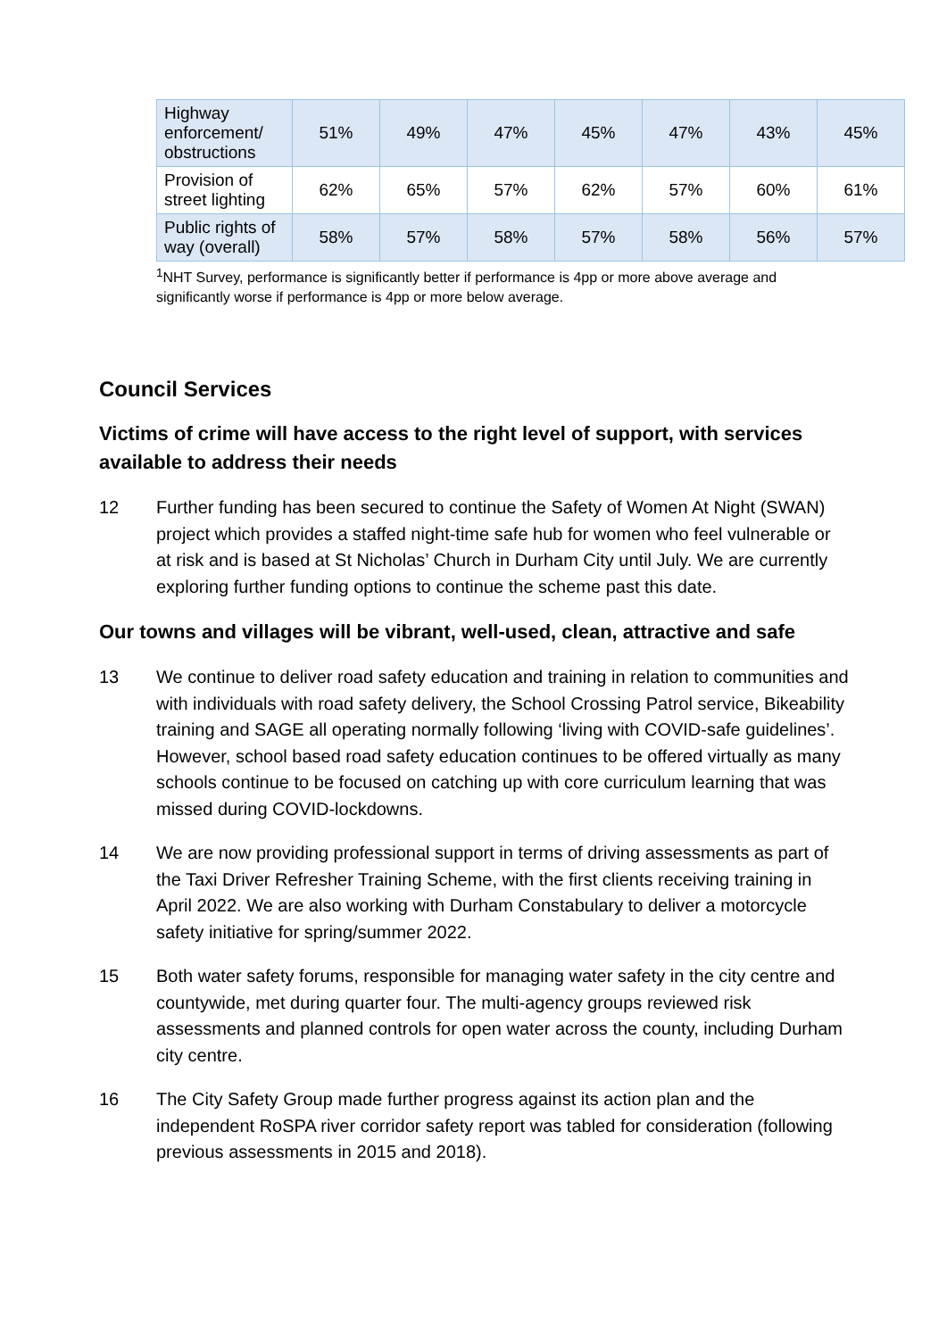| Highway enforcement/ obstructions | 51% | 49% | 47% | 45% | 47% | 43% | 45% |
| Provision of street lighting | 62% | 65% | 57% | 62% | 57% | 60% | 61% |
| Public rights of way (overall) | 58% | 57% | 58% | 57% | 58% | 56% | 57% |
<sup>1</sup> NHT Survey, performance is significantly better if performance is 4pp or more above average and significantly worse if performance is 4pp or more below average.
Council Services
Victims of crime will have access to the right level of support, with services available to address their needs
12 Further funding has been secured to continue the Safety of Women At Night (SWAN) project which provides a staffed night-time safe hub for women who feel vulnerable or at risk and is based at St Nicholas’ Church in Durham City until July. We are currently exploring further funding options to continue the scheme past this date.
Our towns and villages will be vibrant, well-used, clean, attractive and safe
13 We continue to deliver road safety education and training in relation to communities and with individuals with road safety delivery, the School Crossing Patrol service, Bikeability training and SAGE all operating normally following ‘living with COVID-safe guidelines’. However, school based road safety education continues to be offered virtually as many schools continue to be focused on catching up with core curriculum learning that was missed during COVID-lockdowns.
14 We are now providing professional support in terms of driving assessments as part of the Taxi Driver Refresher Training Scheme, with the first clients receiving training in April 2022. We are also working with Durham Constabulary to deliver a motorcycle safety initiative for spring/summer 2022.
15 Both water safety forums, responsible for managing water safety in the city centre and countywide, met during quarter four. The multi-agency groups reviewed risk assessments and planned controls for open water across the county, including Durham city centre.
16 The City Safety Group made further progress against its action plan and the independent RoSPA river corridor safety report was tabled for consideration (following previous assessments in 2015 and 2018).